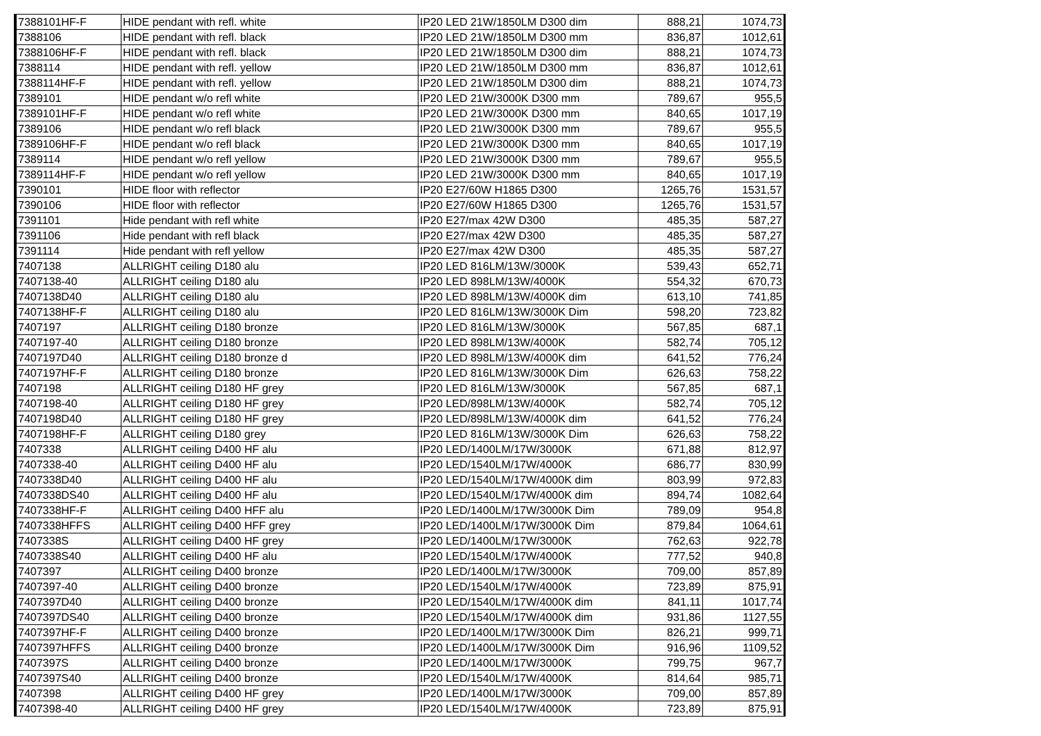| 7388101HF-F | HIDE pendant with refl. white | IP20 LED 21W/1850LM D300 dim | 888,21 | 1074,73 |
| 7388106 | HIDE pendant with refl. black | IP20 LED 21W/1850LM D300 mm | 836,87 | 1012,61 |
| 7388106HF-F | HIDE pendant with refl. black | IP20 LED 21W/1850LM D300 dim | 888,21 | 1074,73 |
| 7388114 | HIDE pendant with refl. yellow | IP20 LED 21W/1850LM D300 mm | 836,87 | 1012,61 |
| 7388114HF-F | HIDE pendant with refl. yellow | IP20 LED 21W/1850LM D300 dim | 888,21 | 1074,73 |
| 7389101 | HIDE pendant w/o refl white | IP20 LED 21W/3000K D300 mm | 789,67 | 955,5 |
| 7389101HF-F | HIDE pendant w/o refl white | IP20 LED 21W/3000K D300 mm | 840,65 | 1017,19 |
| 7389106 | HIDE pendant w/o refl black | IP20 LED 21W/3000K D300 mm | 789,67 | 955,5 |
| 7389106HF-F | HIDE pendant w/o refl black | IP20 LED 21W/3000K D300 mm | 840,65 | 1017,19 |
| 7389114 | HIDE pendant w/o refl yellow | IP20 LED 21W/3000K D300 mm | 789,67 | 955,5 |
| 7389114HF-F | HIDE pendant w/o refl yellow | IP20 LED 21W/3000K D300 mm | 840,65 | 1017,19 |
| 7390101 | HIDE floor with reflector | IP20 E27/60W H1865 D300 | 1265,76 | 1531,57 |
| 7390106 | HIDE floor with reflector | IP20 E27/60W H1865 D300 | 1265,76 | 1531,57 |
| 7391101 | Hide pendant with refl white | IP20 E27/max 42W D300 | 485,35 | 587,27 |
| 7391106 | Hide pendant with refl black | IP20 E27/max 42W D300 | 485,35 | 587,27 |
| 7391114 | Hide pendant with refl yellow | IP20 E27/max 42W D300 | 485,35 | 587,27 |
| 7407138 | ALLRIGHT ceiling D180 alu | IP20 LED 816LM/13W/3000K | 539,43 | 652,71 |
| 7407138-40 | ALLRIGHT ceiling D180 alu | IP20 LED 898LM/13W/4000K | 554,32 | 670,73 |
| 7407138D40 | ALLRIGHT ceiling D180 alu | IP20 LED 898LM/13W/4000K dim | 613,10 | 741,85 |
| 7407138HF-F | ALLRIGHT ceiling D180 alu | IP20 LED 816LM/13W/3000K Dim | 598,20 | 723,82 |
| 7407197 | ALLRIGHT ceiling D180 bronze | IP20 LED 816LM/13W/3000K | 567,85 | 687,1 |
| 7407197-40 | ALLRIGHT ceiling D180 bronze | IP20 LED 898LM/13W/4000K | 582,74 | 705,12 |
| 7407197D40 | ALLRIGHT ceiling D180 bronze d | IP20 LED 898LM/13W/4000K dim | 641,52 | 776,24 |
| 7407197HF-F | ALLRIGHT ceiling D180 bronze | IP20 LED 816LM/13W/3000K Dim | 626,63 | 758,22 |
| 7407198 | ALLRIGHT ceiling D180 HF grey | IP20 LED 816LM/13W/3000K | 567,85 | 687,1 |
| 7407198-40 | ALLRIGHT ceiling D180 HF grey | IP20 LED/898LM/13W/4000K | 582,74 | 705,12 |
| 7407198D40 | ALLRIGHT ceiling D180 HF grey | IP20 LED/898LM/13W/4000K dim | 641,52 | 776,24 |
| 7407198HF-F | ALLRIGHT ceiling D180 grey | IP20 LED 816LM/13W/3000K Dim | 626,63 | 758,22 |
| 7407338 | ALLRIGHT ceiling D400 HF alu | IP20 LED/1400LM/17W/3000K | 671,88 | 812,97 |
| 7407338-40 | ALLRIGHT ceiling D400 HF alu | IP20 LED/1540LM/17W/4000K | 686,77 | 830,99 |
| 7407338D40 | ALLRIGHT ceiling D400 HF alu | IP20 LED/1540LM/17W/4000K dim | 803,99 | 972,83 |
| 7407338DS40 | ALLRIGHT ceiling D400 HF alu | IP20 LED/1540LM/17W/4000K dim | 894,74 | 1082,64 |
| 7407338HF-F | ALLRIGHT ceiling D400 HFF alu | IP20 LED/1400LM/17W/3000K Dim | 789,09 | 954,8 |
| 7407338HFFS | ALLRIGHT ceiling D400 HFF grey | IP20 LED/1400LM/17W/3000K Dim | 879,84 | 1064,61 |
| 7407338S | ALLRIGHT ceiling D400 HF grey | IP20 LED/1400LM/17W/3000K | 762,63 | 922,78 |
| 7407338S40 | ALLRIGHT ceiling D400 HF alu | IP20 LED/1540LM/17W/4000K | 777,52 | 940,8 |
| 7407397 | ALLRIGHT ceiling D400 bronze | IP20 LED/1400LM/17W/3000K | 709,00 | 857,89 |
| 7407397-40 | ALLRIGHT ceiling D400 bronze | IP20 LED/1540LM/17W/4000K | 723,89 | 875,91 |
| 7407397D40 | ALLRIGHT ceiling D400 bronze | IP20 LED/1540LM/17W/4000K dim | 841,11 | 1017,74 |
| 7407397DS40 | ALLRIGHT ceiling D400 bronze | IP20 LED/1540LM/17W/4000K dim | 931,86 | 1127,55 |
| 7407397HF-F | ALLRIGHT ceiling D400 bronze | IP20 LED/1400LM/17W/3000K Dim | 826,21 | 999,71 |
| 7407397HFFS | ALLRIGHT ceiling D400 bronze | IP20 LED/1400LM/17W/3000K Dim | 916,96 | 1109,52 |
| 7407397S | ALLRIGHT ceiling D400 bronze | IP20 LED/1400LM/17W/3000K | 799,75 | 967,7 |
| 7407397S40 | ALLRIGHT ceiling D400 bronze | IP20 LED/1540LM/17W/4000K | 814,64 | 985,71 |
| 7407398 | ALLRIGHT ceiling D400 HF grey | IP20 LED/1400LM/17W/3000K | 709,00 | 857,89 |
| 7407398-40 | ALLRIGHT ceiling D400 HF grey | IP20 LED/1540LM/17W/4000K | 723,89 | 875,91 |